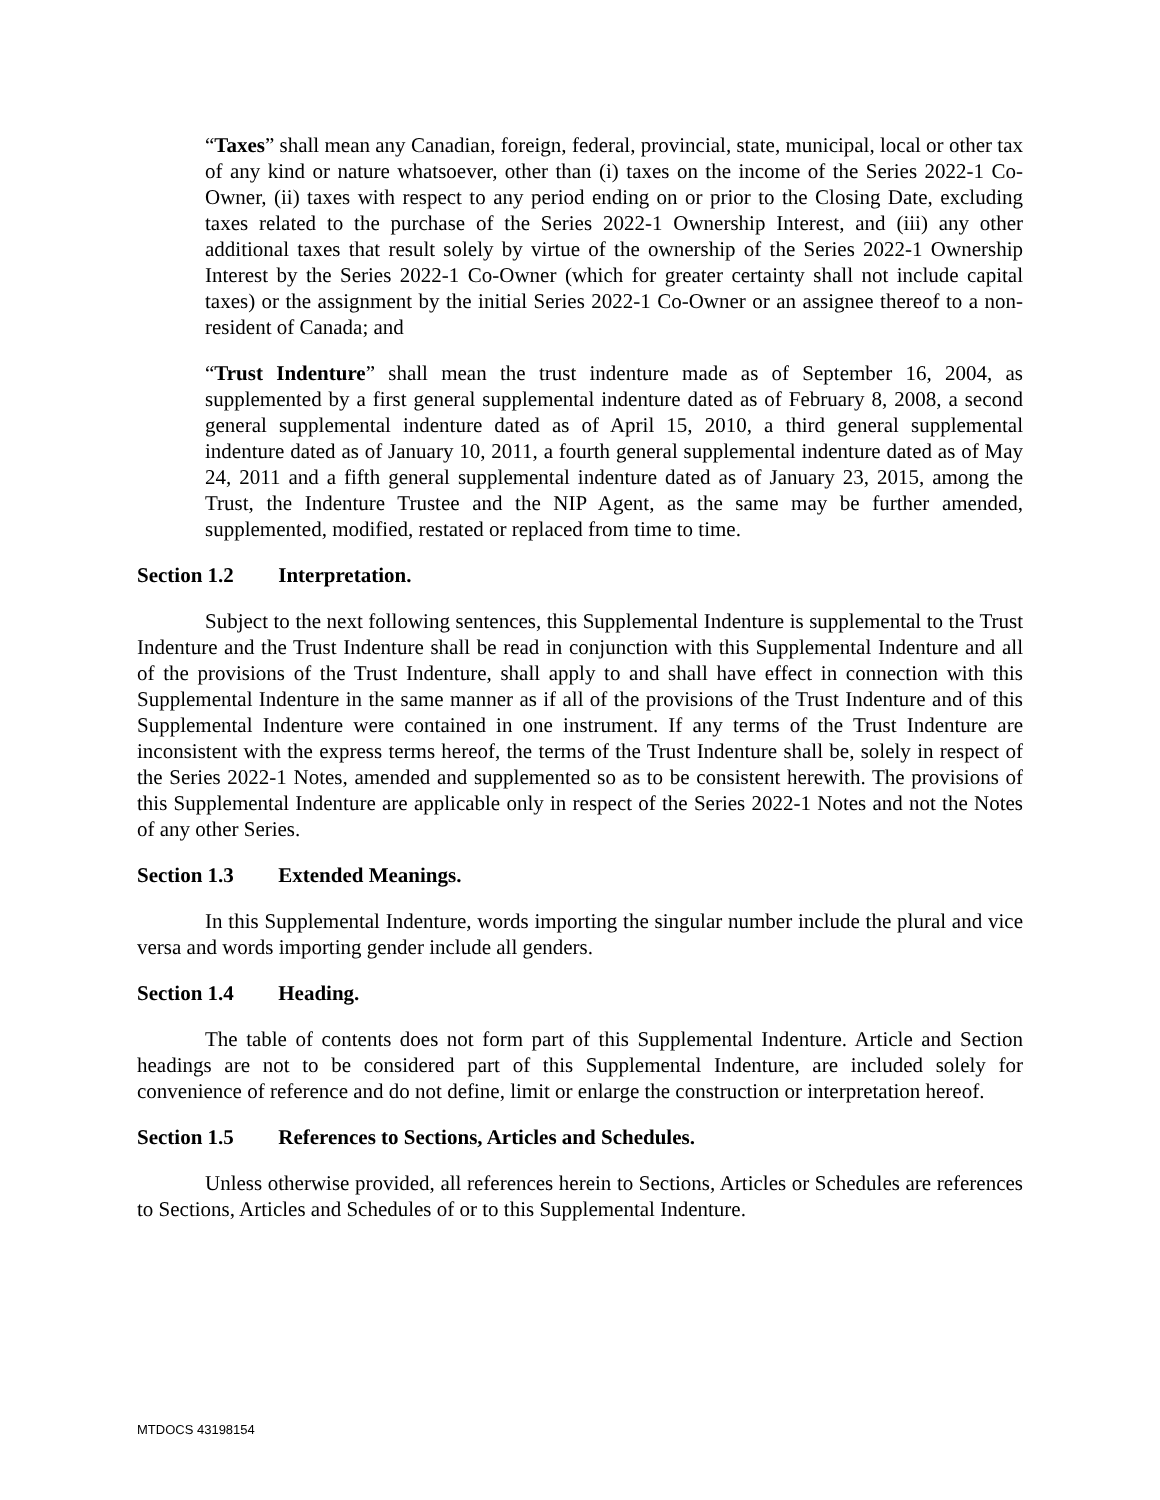“Taxes” shall mean any Canadian, foreign, federal, provincial, state, municipal, local or other tax of any kind or nature whatsoever, other than (i) taxes on the income of the Series 2022-1 Co-Owner, (ii) taxes with respect to any period ending on or prior to the Closing Date, excluding taxes related to the purchase of the Series 2022-1 Ownership Interest, and (iii) any other additional taxes that result solely by virtue of the ownership of the Series 2022-1 Ownership Interest by the Series 2022-1 Co-Owner (which for greater certainty shall not include capital taxes) or the assignment by the initial Series 2022-1 Co-Owner or an assignee thereof to a non-resident of Canada; and
“Trust Indenture” shall mean the trust indenture made as of September 16, 2004, as supplemented by a first general supplemental indenture dated as of February 8, 2008, a second general supplemental indenture dated as of April 15, 2010, a third general supplemental indenture dated as of January 10, 2011, a fourth general supplemental indenture dated as of May 24, 2011 and a fifth general supplemental indenture dated as of January 23, 2015, among the Trust, the Indenture Trustee and the NIP Agent, as the same may be further amended, supplemented, modified, restated or replaced from time to time.
Section 1.2 Interpretation.
Subject to the next following sentences, this Supplemental Indenture is supplemental to the Trust Indenture and the Trust Indenture shall be read in conjunction with this Supplemental Indenture and all of the provisions of the Trust Indenture, shall apply to and shall have effect in connection with this Supplemental Indenture in the same manner as if all of the provisions of the Trust Indenture and of this Supplemental Indenture were contained in one instrument. If any terms of the Trust Indenture are inconsistent with the express terms hereof, the terms of the Trust Indenture shall be, solely in respect of the Series 2022-1 Notes, amended and supplemented so as to be consistent herewith. The provisions of this Supplemental Indenture are applicable only in respect of the Series 2022-1 Notes and not the Notes of any other Series.
Section 1.3 Extended Meanings.
In this Supplemental Indenture, words importing the singular number include the plural and vice versa and words importing gender include all genders.
Section 1.4 Heading.
The table of contents does not form part of this Supplemental Indenture. Article and Section headings are not to be considered part of this Supplemental Indenture, are included solely for convenience of reference and do not define, limit or enlarge the construction or interpretation hereof.
Section 1.5 References to Sections, Articles and Schedules.
Unless otherwise provided, all references herein to Sections, Articles or Schedules are references to Sections, Articles and Schedules of or to this Supplemental Indenture.
MTDOCS 43198154